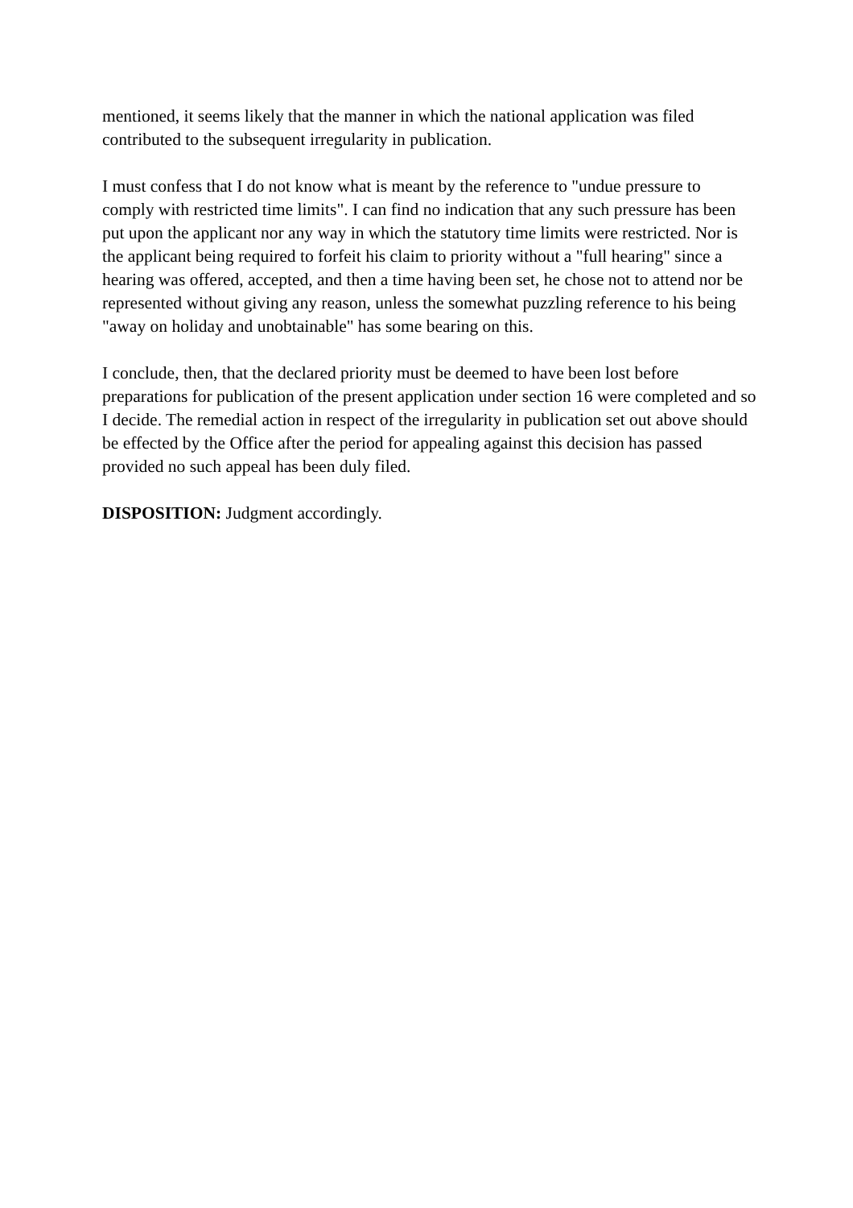mentioned, it seems likely that the manner in which the national application was filed contributed to the subsequent irregularity in publication.
I must confess that I do not know what is meant by the reference to "undue pressure to comply with restricted time limits". I can find no indication that any such pressure has been put upon the applicant nor any way in which the statutory time limits were restricted. Nor is the applicant being required to forfeit his claim to priority without a "full hearing" since a hearing was offered, accepted, and then a time having been set, he chose not to attend nor be represented without giving any reason, unless the somewhat puzzling reference to his being "away on holiday and unobtainable" has some bearing on this.
I conclude, then, that the declared priority must be deemed to have been lost before preparations for publication of the present application under section 16 were completed and so I decide. The remedial action in respect of the irregularity in publication set out above should be effected by the Office after the period for appealing against this decision has passed provided no such appeal has been duly filed.
DISPOSITION: Judgment accordingly.